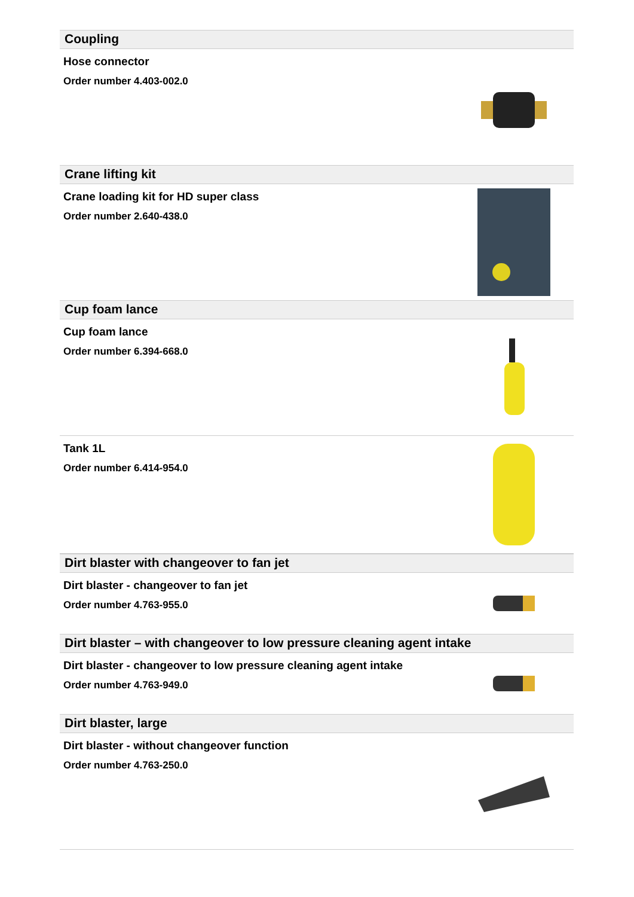Coupling
Hose connector
Order number 4.403-002.0
Crane lifting kit
Crane loading kit for HD super class
Order number 2.640-438.0
Cup foam lance
Cup foam lance
Order number 6.394-668.0
Tank 1L
Order number 6.414-954.0
Dirt blaster with changeover to fan jet
Dirt blaster - changeover to fan jet
Order number 4.763-955.0
Dirt blaster – with changeover to low pressure cleaning agent intake
Dirt blaster - changeover to low pressure cleaning agent intake
Order number 4.763-949.0
Dirt blaster, large
Dirt blaster - without changeover function
Order number 4.763-250.0